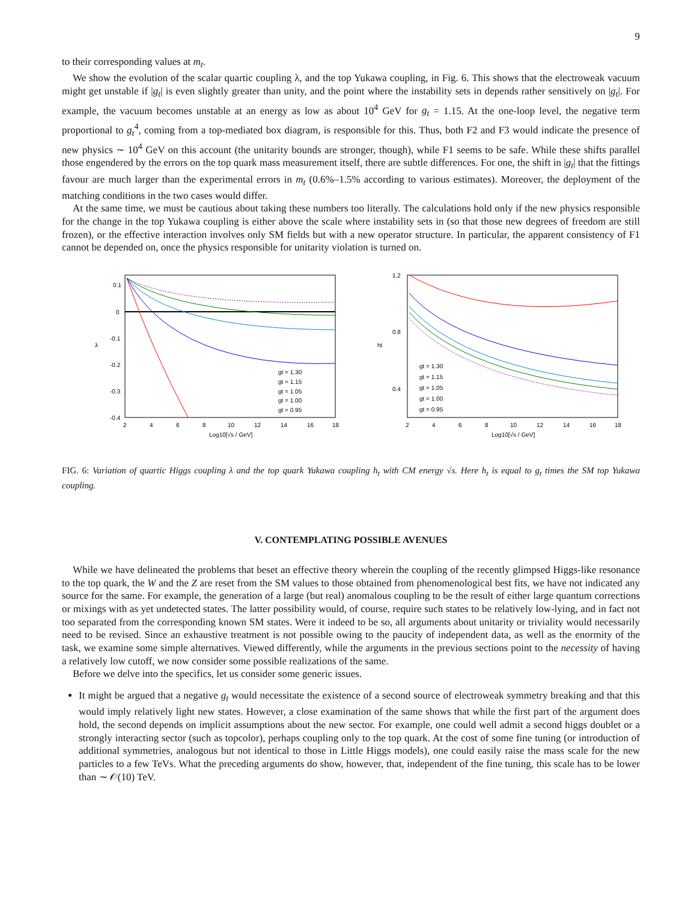9
to their corresponding values at m<sub>t</sub>.
We show the evolution of the scalar quartic coupling λ, and the top Yukawa coupling, in Fig. 6. This shows that the electroweak vacuum might get unstable if |g<sub>t</sub>| is even slightly greater than unity, and the point where the instability sets in depends rather sensitively on |g<sub>t</sub>|. For example, the vacuum becomes unstable at an energy as low as about 10<sup>4</sup> GeV for g<sub>t</sub> = 1.15. At the one-loop level, the negative term proportional to g<sub>t</sub><sup>4</sup>, coming from a top-mediated box diagram, is responsible for this. Thus, both F2 and F3 would indicate the presence of new physics ∼ 10<sup>4</sup> GeV on this account (the unitarity bounds are stronger, though), while F1 seems to be safe. While these shifts parallel those engendered by the errors on the top quark mass measurement itself, there are subtle differences. For one, the shift in |g<sub>t</sub>| that the fittings favour are much larger than the experimental errors in m<sub>t</sub> (0.6%–1.5% according to various estimates). Moreover, the deployment of the matching conditions in the two cases would differ.
At the same time, we must be cautious about taking these numbers too literally. The calculations hold only if the new physics responsible for the change in the top Yukawa coupling is either above the scale where instability sets in (so that those new degrees of freedom are still frozen), or the effective interaction involves only SM fields but with a new operator structure. In particular, the apparent consistency of F1 cannot be depended on, once the physics responsible for unitarity violation is turned on.
0.1
0
-0.1
-0.2
-0.3
-0.4
λ
2
4
6
8
10
12
14
16
18
Log10[√s / GeV]
gt = 1.30
gt = 1.15
gt = 1.05
gt = 1.00
gt = 0.95
1.2
0.8
0.4
ht
2
4
6
8
10
12
14
16
18
Log10[√s / GeV]
gt = 1.30
gt = 1.15
gt = 1.05
gt = 1.00
gt = 0.95
FIG. 6: Variation of quartic Higgs coupling λ and the top quark Yukawa coupling h<sub>t</sub> with CM energy √s. Here h<sub>t</sub> is equal to g<sub>t</sub> times the SM top Yukawa coupling.
V. CONTEMPLATING POSSIBLE AVENUES
While we have delineated the problems that beset an effective theory wherein the coupling of the recently glimpsed Higgs-like resonance to the top quark, the W and the Z are reset from the SM values to those obtained from phenomenological best fits, we have not indicated any source for the same. For example, the generation of a large (but real) anomalous coupling to be the result of either large quantum corrections or mixings with as yet undetected states. The latter possibility would, of course, require such states to be relatively low-lying, and in fact not too separated from the corresponding known SM states. Were it indeed to be so, all arguments about unitarity or triviality would necessarily need to be revised. Since an exhaustive treatment is not possible owing to the paucity of independent data, as well as the enormity of the task, we examine some simple alternatives. Viewed differently, while the arguments in the previous sections point to the necessity of having a relatively low cutoff, we now consider some possible realizations of the same.
Before we delve into the specifics, let us consider some generic issues.
It might be argued that a negative g<sub>t</sub> would necessitate the existence of a second source of electroweak symmetry breaking and that this would imply relatively light new states. However, a close examination of the same shows that while the first part of the argument does hold, the second depends on implicit assumptions about the new sector. For example, one could well admit a second higgs doublet or a strongly interacting sector (such as topcolor), perhaps coupling only to the top quark. At the cost of some fine tuning (or introduction of additional symmetries, analogous but not identical to those in Little Higgs models), one could easily raise the mass scale for the new particles to a few TeVs. What the preceding arguments do show, however, that, independent of the fine tuning, this scale has to be lower than ∼ 𝒪(10) TeV.